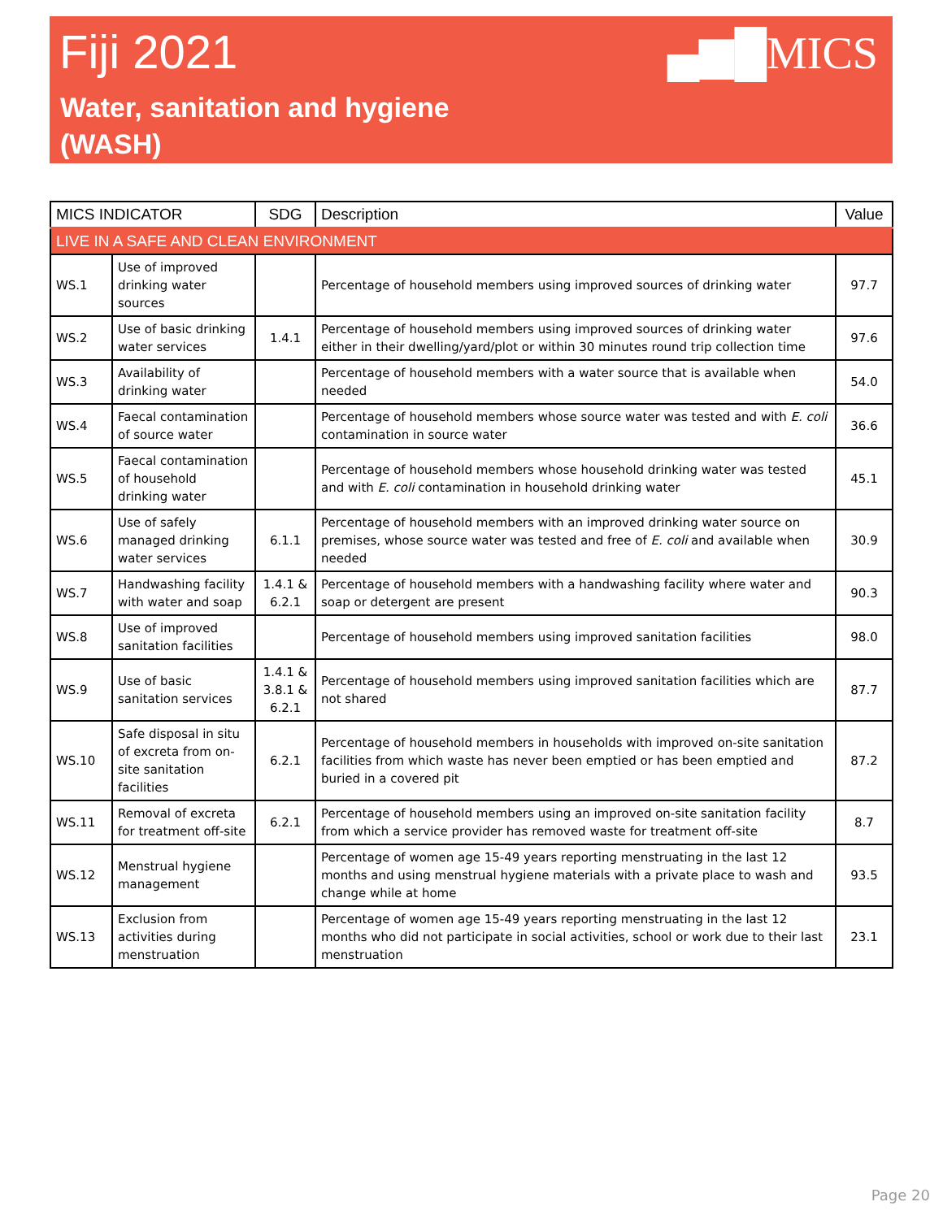Fiji 2021
Water, sanitation and hygiene
(WASH)
▄▆█MICS
| MICS INDICATOR | | SDG | Description | Value |
| --- | --- | --- | --- | --- |
| LIVE IN A SAFE AND CLEAN ENVIRONMENT | | | | |
| WS.1 | Use of improved drinking water sources | | Percentage of household members using improved sources of drinking water | 97.7 |
| WS.2 | Use of basic drinking water services | 1.4.1 | Percentage of household members using improved sources of drinking water either in their dwelling/yard/plot or within 30 minutes round trip collection time | 97.6 |
| WS.3 | Availability of drinking water | | Percentage of household members with a water source that is available when needed | 54.0 |
| WS.4 | Faecal contamination of source water | | Percentage of household members whose source water was tested and with E. coli contamination in source water | 36.6 |
| WS.5 | Faecal contamination of household drinking water | | Percentage of household members whose household drinking water was tested and with E. coli contamination in household drinking water | 45.1 |
| WS.6 | Use of safely managed drinking water services | 6.1.1 | Percentage of household members with an improved drinking water source on premises, whose source water was tested and free of E. coli and available when needed | 30.9 |
| WS.7 | Handwashing facility with water and soap | 1.4.1 & 6.2.1 | Percentage of household members with a handwashing facility where water and soap or detergent are present | 90.3 |
| WS.8 | Use of improved sanitation facilities | | Percentage of household members using improved sanitation facilities | 98.0 |
| WS.9 | Use of basic sanitation services | 1.4.1 & 3.8.1 & 6.2.1 | Percentage of household members using improved sanitation facilities which are not shared | 87.7 |
| WS.10 | Safe disposal in situ of excreta from on-site sanitation facilities | 6.2.1 | Percentage of household members in households with improved on-site sanitation facilities from which waste has never been emptied or has been emptied and buried in a covered pit | 87.2 |
| WS.11 | Removal of excreta for treatment off-site | 6.2.1 | Percentage of household members using an improved on-site sanitation facility from which a service provider has removed waste for treatment off-site | 8.7 |
| WS.12 | Menstrual hygiene management | | Percentage of women age 15-49 years reporting menstruating in the last 12 months and using menstrual hygiene materials with a private place to wash and change while at home | 93.5 |
| WS.13 | Exclusion from activities during menstruation | | Percentage of women age 15-49 years reporting menstruating in the last 12 months who did not participate in social activities, school or work due to their last menstruation | 23.1 |
Page 20